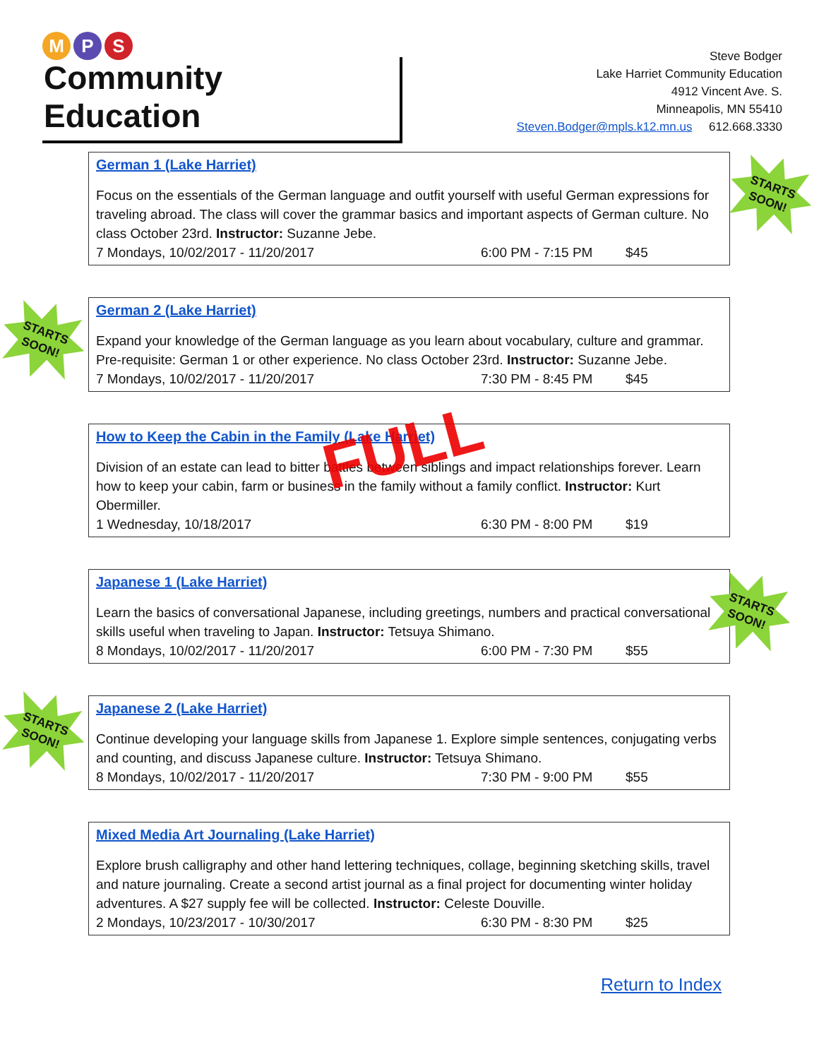M P S
Community Education
Steve Bodger
Lake Harriet Community Education
4912 Vincent Ave. S.
Minneapolis, MN 55410
Steven.Bodger@mpls.k12.mn.us 612.668.3330
German 1 (Lake Harriet)
Focus on the essentials of the German language and outfit yourself with useful German expressions for traveling abroad. The class will cover the grammar basics and important aspects of German culture. No class October 23rd. Instructor: Suzanne Jebe.
7 Mondays, 10/02/2017 - 11/20/2017 6:00 PM - 7:15 PM $45
STARTS
SOON!
German 2 (Lake Harriet)
Expand your knowledge of the German language as you learn about vocabulary, culture and grammar. Pre-requisite: German 1 or other experience. No class October 23rd. Instructor: Suzanne Jebe.
7 Mondays, 10/02/2017 - 11/20/2017 7:30 PM - 8:45 PM $45
STARTS
SOON!
How to Keep the Cabin in the Family (Lake Harriet)
Division of an estate can lead to bitter battles between siblings and impact relationships forever. Learn how to keep your cabin, farm or business in the family without a family conflict. Instructor: Kurt Obermiller.
1 Wednesday, 10/18/2017 6:30 PM - 8:00 PM $19
FULL
Japanese 1 (Lake Harriet)
Learn the basics of conversational Japanese, including greetings, numbers and practical conversational skills useful when traveling to Japan. Instructor: Tetsuya Shimano.
8 Mondays, 10/02/2017 - 11/20/2017 6:00 PM - 7:30 PM $55
STARTS
SOON!
Japanese 2 (Lake Harriet)
Continue developing your language skills from Japanese 1. Explore simple sentences, conjugating verbs and counting, and discuss Japanese culture. Instructor: Tetsuya Shimano.
8 Mondays, 10/02/2017 - 11/20/2017 7:30 PM - 9:00 PM $55
STARTS
SOON!
Mixed Media Art Journaling (Lake Harriet)
Explore brush calligraphy and other hand lettering techniques, collage, beginning sketching skills, travel and nature journaling. Create a second artist journal as a final project for documenting winter holiday adventures. A $27 supply fee will be collected. Instructor: Celeste Douville.
2 Mondays, 10/23/2017 - 10/30/2017 6:30 PM - 8:30 PM $25
Return to Index